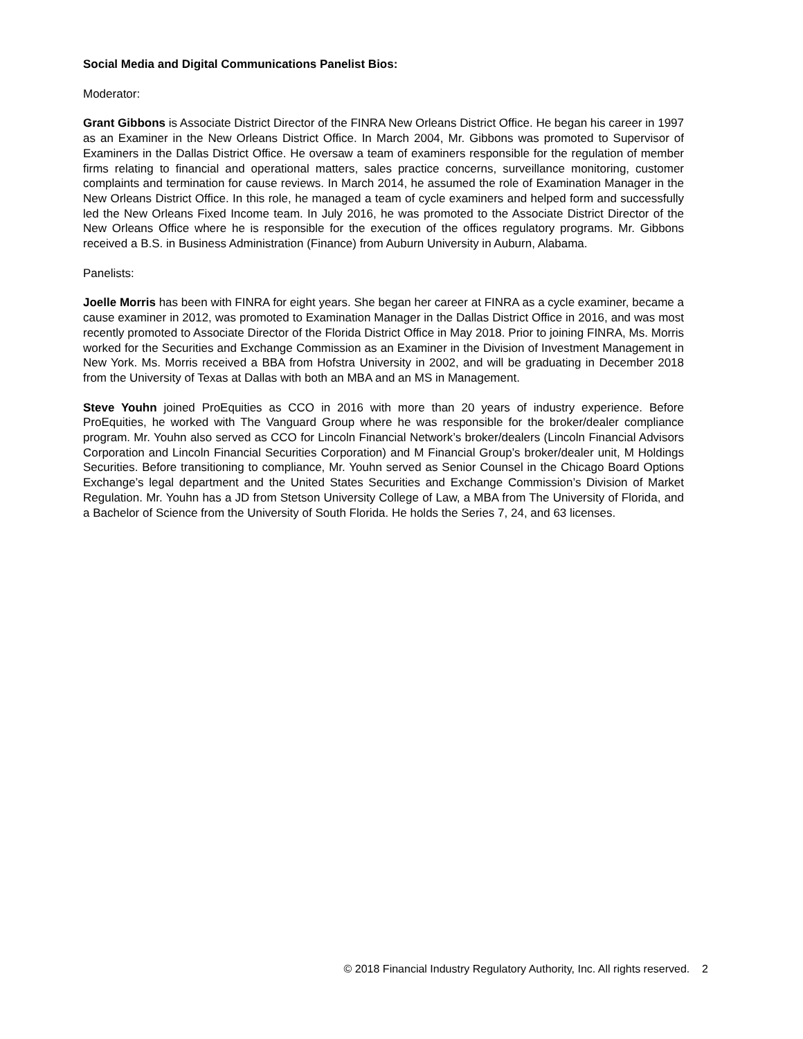Social Media and Digital Communications Panelist Bios:
Moderator:
Grant Gibbons is Associate District Director of the FINRA New Orleans District Office. He began his career in 1997 as an Examiner in the New Orleans District Office. In March 2004, Mr. Gibbons was promoted to Supervisor of Examiners in the Dallas District Office. He oversaw a team of examiners responsible for the regulation of member firms relating to financial and operational matters, sales practice concerns, surveillance monitoring, customer complaints and termination for cause reviews. In March 2014, he assumed the role of Examination Manager in the New Orleans District Office. In this role, he managed a team of cycle examiners and helped form and successfully led the New Orleans Fixed Income team. In July 2016, he was promoted to the Associate District Director of the New Orleans Office where he is responsible for the execution of the offices regulatory programs. Mr. Gibbons received a B.S. in Business Administration (Finance) from Auburn University in Auburn, Alabama.
Panelists:
Joelle Morris has been with FINRA for eight years. She began her career at FINRA as a cycle examiner, became a cause examiner in 2012, was promoted to Examination Manager in the Dallas District Office in 2016, and was most recently promoted to Associate Director of the Florida District Office in May 2018. Prior to joining FINRA, Ms. Morris worked for the Securities and Exchange Commission as an Examiner in the Division of Investment Management in New York. Ms. Morris received a BBA from Hofstra University in 2002, and will be graduating in December 2018 from the University of Texas at Dallas with both an MBA and an MS in Management.
Steve Youhn joined ProEquities as CCO in 2016 with more than 20 years of industry experience. Before ProEquities, he worked with The Vanguard Group where he was responsible for the broker/dealer compliance program. Mr. Youhn also served as CCO for Lincoln Financial Network’s broker/dealers (Lincoln Financial Advisors Corporation and Lincoln Financial Securities Corporation) and M Financial Group’s broker/dealer unit, M Holdings Securities. Before transitioning to compliance, Mr. Youhn served as Senior Counsel in the Chicago Board Options Exchange’s legal department and the United States Securities and Exchange Commission’s Division of Market Regulation. Mr. Youhn has a JD from Stetson University College of Law, a MBA from The University of Florida, and a Bachelor of Science from the University of South Florida. He holds the Series 7, 24, and 63 licenses.
© 2018 Financial Industry Regulatory Authority, Inc. All rights reserved. 2